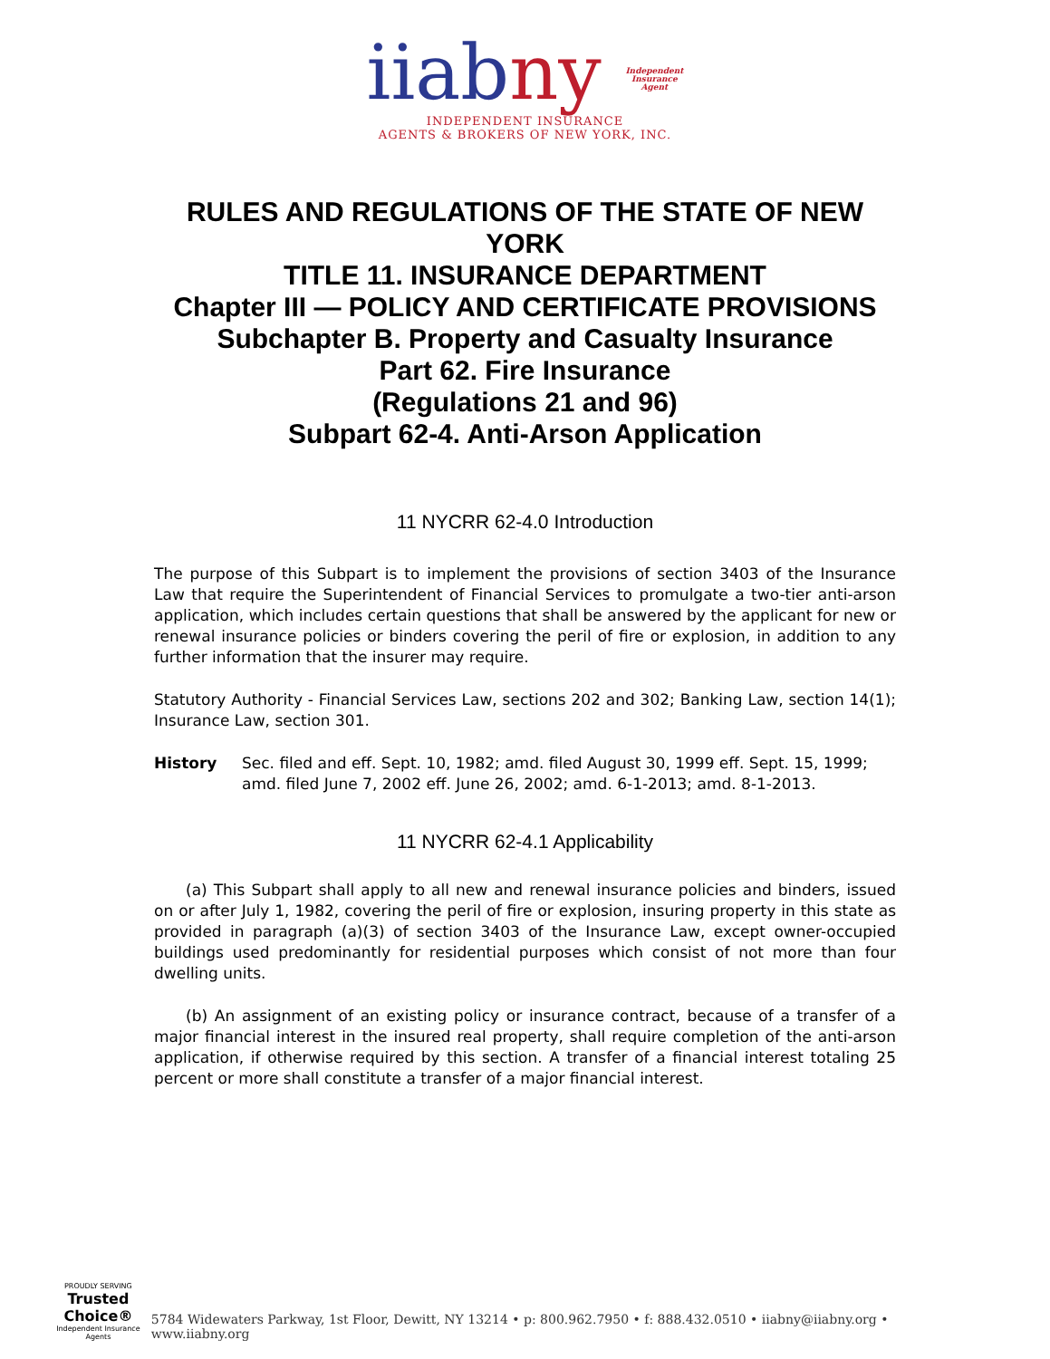iiabny Independent
Insurance
Agent
INDEPENDENT INSURANCE
AGENTS & BROKERS OF NEW YORK, INC.
RULES AND REGULATIONS OF THE STATE OF NEW YORK
TITLE 11. INSURANCE DEPARTMENT
Chapter III — POLICY AND CERTIFICATE PROVISIONS
Subchapter B. Property and Casualty Insurance
Part 62. Fire Insurance
(Regulations 21 and 96)
Subpart 62-4. Anti-Arson Application
11 NYCRR 62-4.0 Introduction
The purpose of this Subpart is to implement the provisions of section 3403 of the Insurance Law that require the Superintendent of Financial Services to promulgate a two-tier anti-arson application, which includes certain questions that shall be answered by the applicant for new or renewal insurance policies or binders covering the peril of fire or explosion, in addition to any further information that the insurer may require.
Statutory Authority - Financial Services Law, sections 202 and 302; Banking Law, section 14(1); Insurance Law, section 301.
History Sec. filed and eff. Sept. 10, 1982; amd. filed August 30, 1999 eff. Sept. 15, 1999; amd. filed June 7, 2002 eff. June 26, 2002; amd. 6-1-2013; amd. 8-1-2013.
11 NYCRR 62-4.1 Applicability
(a) This Subpart shall apply to all new and renewal insurance policies and binders, issued on or after July 1, 1982, covering the peril of fire or explosion, insuring property in this state as provided in paragraph (a)(3) of section 3403 of the Insurance Law, except owner-occupied buildings used predominantly for residential purposes which consist of not more than four dwelling units.
(b) An assignment of an existing policy or insurance contract, because of a transfer of a major financial interest in the insured real property, shall require completion of the anti-arson application, if otherwise required by this section. A transfer of a financial interest totaling 25 percent or more shall constitute a transfer of a major financial interest.
PROUDLY SERVING
Trusted Choice®
Independent Insurance Agents
5784 Widewaters Parkway, 1st Floor, Dewitt, NY 13214 • p: 800.962.7950 • f: 888.432.0510 • iiabny@iiabny.org • www.iiabny.org